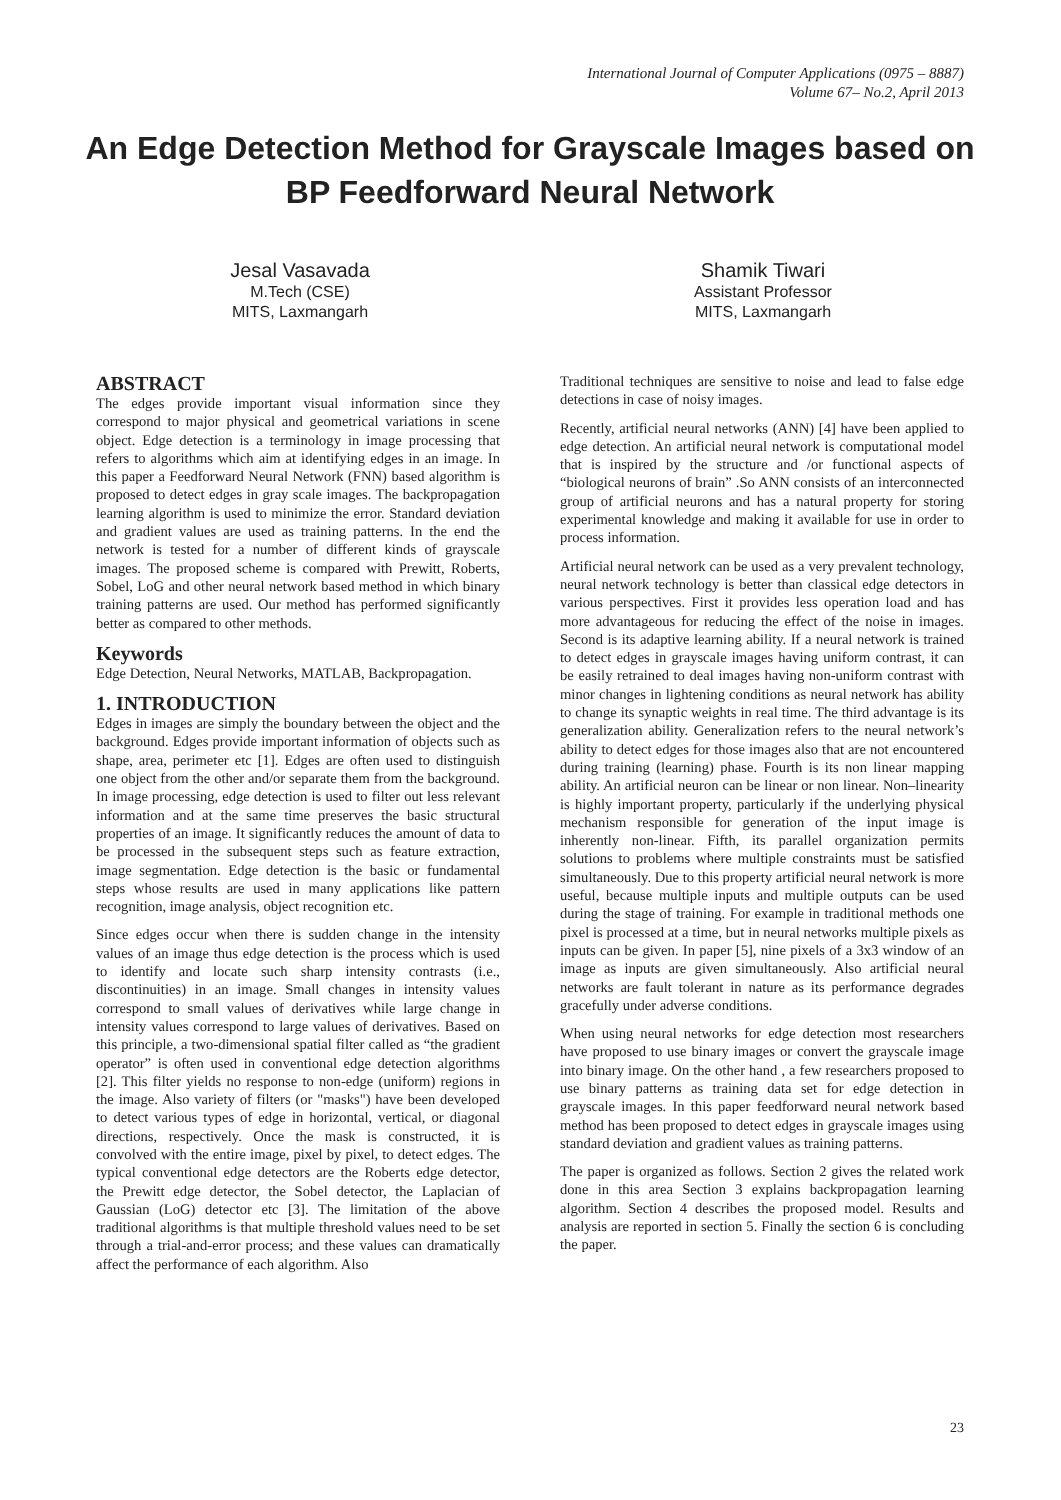International Journal of Computer Applications (0975 – 8887)
Volume 67– No.2, April 2013
An Edge Detection Method for Grayscale Images based on BP Feedforward Neural Network
Jesal Vasavada
M.Tech (CSE)
MITS, Laxmangarh
Shamik Tiwari
Assistant Professor
MITS, Laxmangarh
ABSTRACT
The edges provide important visual information since they correspond to major physical and geometrical variations in scene object. Edge detection is a terminology in image processing that refers to algorithms which aim at identifying edges in an image. In this paper a Feedforward Neural Network (FNN) based algorithm is proposed to detect edges in gray scale images. The backpropagation learning algorithm is used to minimize the error. Standard deviation and gradient values are used as training patterns. In the end the network is tested for a number of different kinds of grayscale images. The proposed scheme is compared with Prewitt, Roberts, Sobel, LoG and other neural network based method in which binary training patterns are used. Our method has performed significantly better as compared to other methods.
Keywords
Edge Detection, Neural Networks, MATLAB, Backpropagation.
1. INTRODUCTION
Edges in images are simply the boundary between the object and the background. Edges provide important information of objects such as shape, area, perimeter etc [1]. Edges are often used to distinguish one object from the other and/or separate them from the background. In image processing, edge detection is used to filter out less relevant information and at the same time preserves the basic structural properties of an image. It significantly reduces the amount of data to be processed in the subsequent steps such as feature extraction, image segmentation. Edge detection is the basic or fundamental steps whose results are used in many applications like pattern recognition, image analysis, object recognition etc.
Since edges occur when there is sudden change in the intensity values of an image thus edge detection is the process which is used to identify and locate such sharp intensity contrasts (i.e., discontinuities) in an image. Small changes in intensity values correspond to small values of derivatives while large change in intensity values correspond to large values of derivatives. Based on this principle, a two-dimensional spatial filter called as “the gradient operator” is often used in conventional edge detection algorithms [2]. This filter yields no response to non-edge (uniform) regions in the image. Also variety of filters (or "masks") have been developed to detect various types of edge in horizontal, vertical, or diagonal directions, respectively. Once the mask is constructed, it is convolved with the entire image, pixel by pixel, to detect edges. The typical conventional edge detectors are the Roberts edge detector, the Prewitt edge detector, the Sobel detector, the Laplacian of Gaussian (LoG) detector etc [3]. The limitation of the above traditional algorithms is that multiple threshold values need to be set through a trial-and-error process; and these values can dramatically affect the performance of each algorithm. Also
Traditional techniques are sensitive to noise and lead to false edge detections in case of noisy images.
Recently, artificial neural networks (ANN) [4] have been applied to edge detection. An artificial neural network is computational model that is inspired by the structure and /or functional aspects of “biological neurons of brain” .So ANN consists of an interconnected group of artificial neurons and has a natural property for storing experimental knowledge and making it available for use in order to process information.
Artificial neural network can be used as a very prevalent technology, neural network technology is better than classical edge detectors in various perspectives. First it provides less operation load and has more advantageous for reducing the effect of the noise in images. Second is its adaptive learning ability. If a neural network is trained to detect edges in grayscale images having uniform contrast, it can be easily retrained to deal images having non-uniform contrast with minor changes in lightening conditions as neural network has ability to change its synaptic weights in real time. The third advantage is its generalization ability. Generalization refers to the neural network’s ability to detect edges for those images also that are not encountered during training (learning) phase. Fourth is its non linear mapping ability. An artificial neuron can be linear or non linear. Non–linearity is highly important property, particularly if the underlying physical mechanism responsible for generation of the input image is inherently non-linear. Fifth, its parallel organization permits solutions to problems where multiple constraints must be satisfied simultaneously. Due to this property artificial neural network is more useful, because multiple inputs and multiple outputs can be used during the stage of training. For example in traditional methods one pixel is processed at a time, but in neural networks multiple pixels as inputs can be given. In paper [5], nine pixels of a 3x3 window of an image as inputs are given simultaneously. Also artificial neural networks are fault tolerant in nature as its performance degrades gracefully under adverse conditions.
When using neural networks for edge detection most researchers have proposed to use binary images or convert the grayscale image into binary image. On the other hand , a few researchers proposed to use binary patterns as training data set for edge detection in grayscale images. In this paper feedforward neural network based method has been proposed to detect edges in grayscale images using standard deviation and gradient values as training patterns.
The paper is organized as follows. Section 2 gives the related work done in this area Section 3 explains backpropagation learning algorithm. Section 4 describes the proposed model. Results and analysis are reported in section 5. Finally the section 6 is concluding the paper.
23